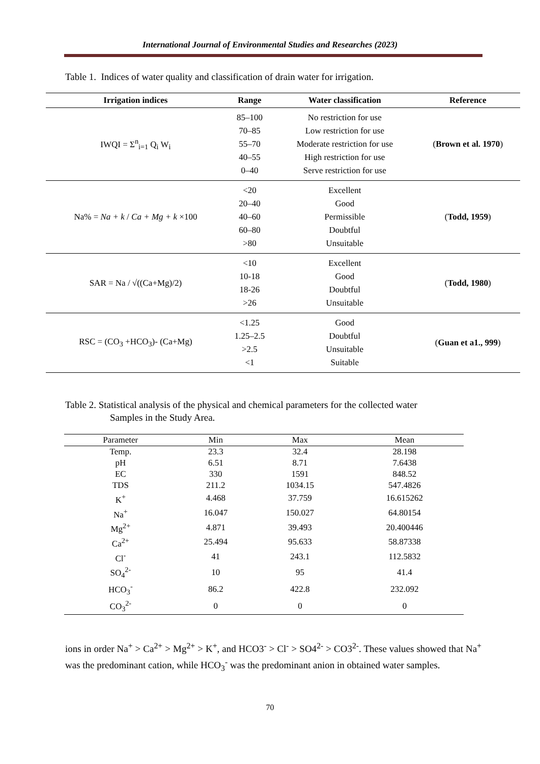International Journal of Environmental Studies and Researches (2023)
Table 1. Indices of water quality and classification of drain water for irrigation.
| Irrigation indices | Range | Water classification | Reference |
| --- | --- | --- | --- |
| IWQI = Σ<sup>n</sup><sub>i=1</sub> Q<sub>i</sub> W<sub>i</sub> | 85–100 70–85 55–70 40–55 0–40 | No restriction for use Low restriction for use Moderate restriction for use High restriction for use Serve restriction for use | ( Brown et al. 1970 ) |
| Na% = Na + k / Ca + Mg + k ×100 | <20 20–40 40–60 60–80 >80 | Excellent Good Permissible Doubtful Unsuitable | ( Todd, 1959 ) |
| SAR = Na / √((Ca+Mg)/2) | <10 10-18 18-26 >26 | Excellent Good Doubtful Unsuitable | ( Todd, 1980 ) |
| RSC = (CO<sub>3</sub> +HCO<sub>3</sub>)- (Ca+Mg) | <1.25 1.25–2.5 >2.5 <1 | Good Doubtful Unsuitable Suitable | ( Guan et a1., 999 ) |
Table 2. Statistical analysis of the physical and chemical parameters for the collected water
Samples in the Study Area.
| Parameter | Min | Max | Mean |
| --- | --- | --- | --- |
| Temp. | 23.3 | 32.4 | 28.198 |
| pH | 6.51 | 8.71 | 7.6438 |
| EC | 330 | 1591 | 848.52 |
| TDS | 211.2 | 1034.15 | 547.4826 |
| K<sup>+</sup> | 4.468 | 37.759 | 16.615262 |
| Na<sup>+</sup> | 16.047 | 150.027 | 64.80154 |
| Mg<sup>2+</sup> | 4.871 | 39.493 | 20.400446 |
| Ca<sup>2+</sup> | 25.494 | 95.633 | 58.87338 |
| Cl<sup>-</sup> | 41 | 243.1 | 112.5832 |
| SO<sub>4</sub><sup>2-</sup> | 10 | 95 | 41.4 |
| HCO<sub>3</sub><sup>-</sup> | 86.2 | 422.8 | 232.092 |
| CO<sub>3</sub><sup>2-</sup> | 0 | 0 | 0 |
ions in order Na<sup>+</sup> > Ca<sup>2+</sup> > Mg<sup>2+</sup> > K<sup>+</sup>, and HCO3<sup>-</sup> > Cl<sup>-</sup> > SO4<sup>2-</sup> > CO3<sup>2-</sup>. These values showed that Na<sup>+</sup> was the predominant cation, while HCO<sub>3</sub><sup>-</sup> was the predominant anion in obtained water samples.
70